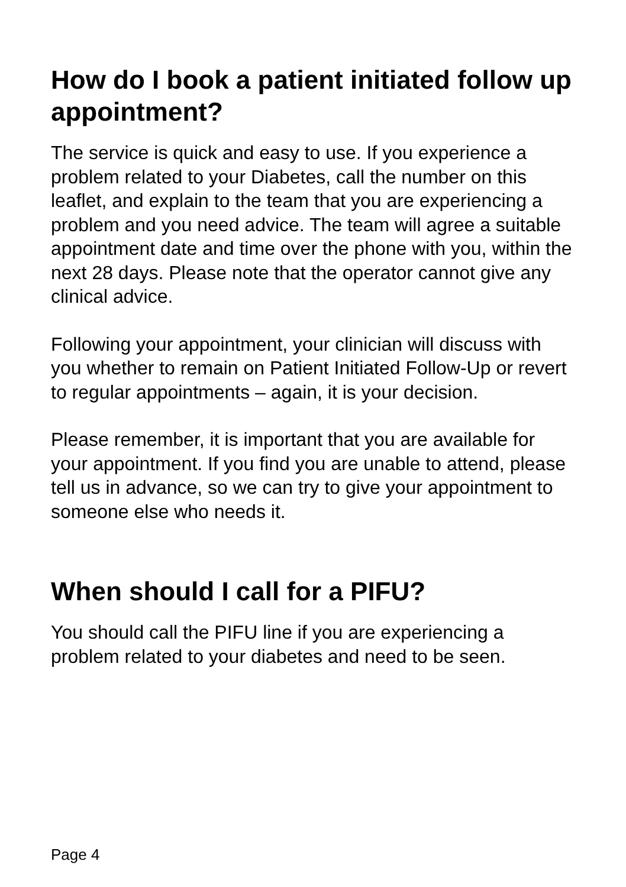How do I book a patient initiated follow up appointment?
The service is quick and easy to use. If you experience a problem related to your Diabetes, call the number on this leaflet, and explain to the team that you are experiencing a problem and you need advice. The team will agree a suitable appointment date and time over the phone with you, within the next 28 days. Please note that the operator cannot give any clinical advice.
Following your appointment, your clinician will discuss with you whether to remain on Patient Initiated Follow-Up or revert to regular appointments – again, it is your decision.
Please remember, it is important that you are available for your appointment. If you find you are unable to attend, please tell us in advance, so we can try to give your appointment to someone else who needs it.
When should I call for a PIFU?
You should call the PIFU line if you are experiencing a problem related to your diabetes and need to be seen.
Page 4